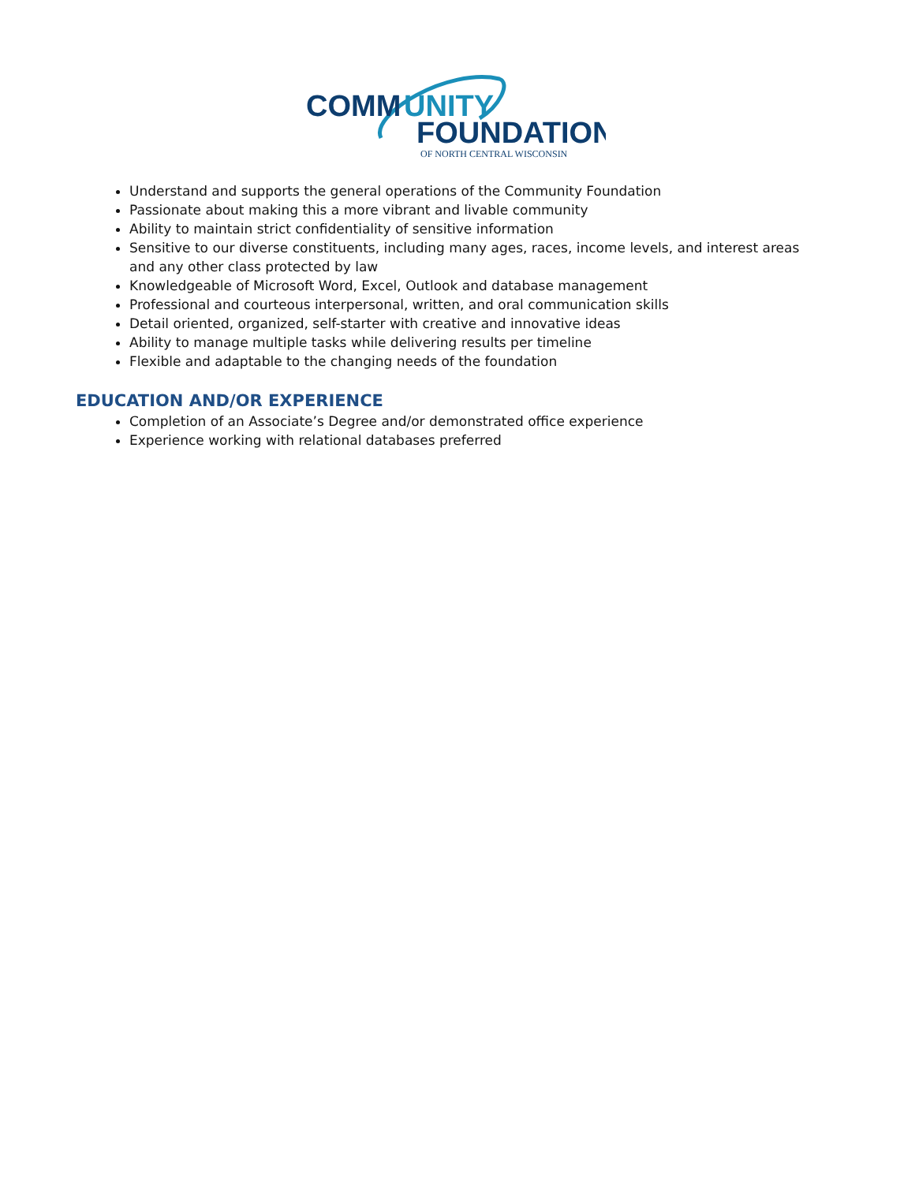COMM
UNITY
FOUNDATION
OF NORTH CENTRAL WISCONSIN
Understand and supports the general operations of the Community Foundation
Passionate about making this a more vibrant and livable community
Ability to maintain strict confidentiality of sensitive information
Sensitive to our diverse constituents, including many ages, races, income levels, and interest areas and any other class protected by law
Knowledgeable of Microsoft Word, Excel, Outlook and database management
Professional and courteous interpersonal, written, and oral communication skills
Detail oriented, organized, self-starter with creative and innovative ideas
Ability to manage multiple tasks while delivering results per timeline
Flexible and adaptable to the changing needs of the foundation
EDUCATION AND/OR EXPERIENCE
Completion of an Associate’s Degree and/or demonstrated office experience
Experience working with relational databases preferred